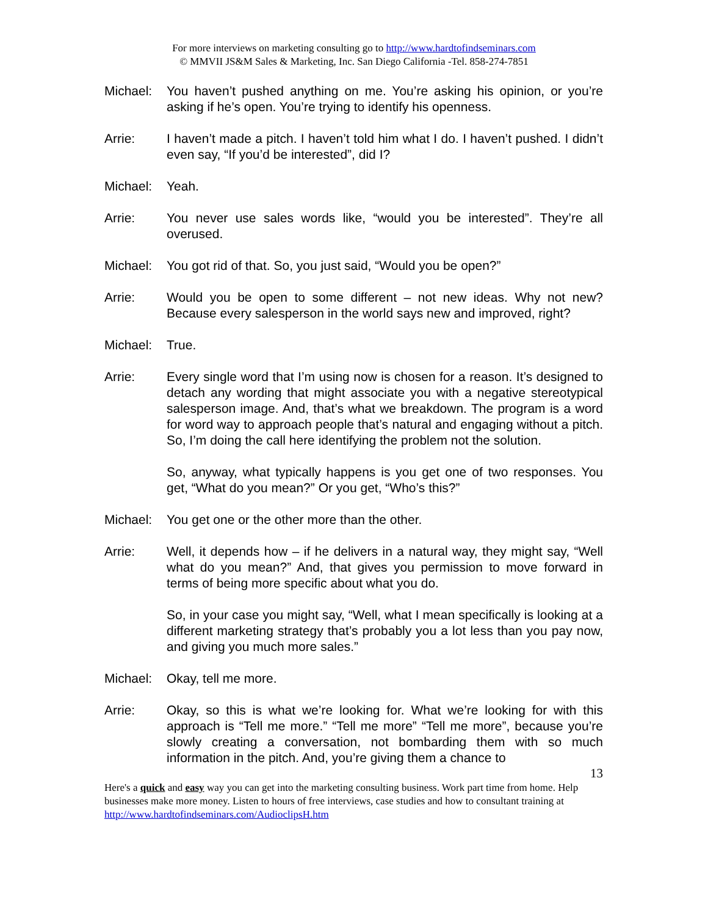For more interviews on marketing consulting go to http://www.hardtofindseminars.com
© MMVII JS&M Sales & Marketing, Inc. San Diego California -Tel. 858-274-7851
Michael: You haven’t pushed anything on me. You’re asking his opinion, or you’re asking if he’s open. You’re trying to identify his openness.
Arrie: I haven’t made a pitch. I haven’t told him what I do. I haven’t pushed. I didn’t even say, “If you’d be interested”, did I?
Michael: Yeah.
Arrie: You never use sales words like, “would you be interested”. They’re all overused.
Michael: You got rid of that. So, you just said, “Would you be open?”
Arrie: Would you be open to some different – not new ideas. Why not new? Because every salesperson in the world says new and improved, right?
Michael: True.
Arrie: Every single word that I’m using now is chosen for a reason. It’s designed to detach any wording that might associate you with a negative stereotypical salesperson image. And, that’s what we breakdown. The program is a word for word way to approach people that’s natural and engaging without a pitch. So, I’m doing the call here identifying the problem not the solution.
So, anyway, what typically happens is you get one of two responses. You get, “What do you mean?” Or you get, “Who’s this?”
Michael: You get one or the other more than the other.
Arrie: Well, it depends how – if he delivers in a natural way, they might say, “Well what do you mean?” And, that gives you permission to move forward in terms of being more specific about what you do.
So, in your case you might say, “Well, what I mean specifically is looking at a different marketing strategy that’s probably you a lot less than you pay now, and giving you much more sales.”
Michael: Okay, tell me more.
Arrie: Okay, so this is what we’re looking for. What we’re looking for with this approach is “Tell me more.” “Tell me more” “Tell me more”, because you’re slowly creating a conversation, not bombarding them with so much information in the pitch. And, you’re giving them a chance to
13
Here's a quick and easy way you can get into the marketing consulting business. Work part time from home. Help businesses make more money. Listen to hours of free interviews, case studies and how to consultant training at http://www.hardtofindseminars.com/AudioclipsH.htm